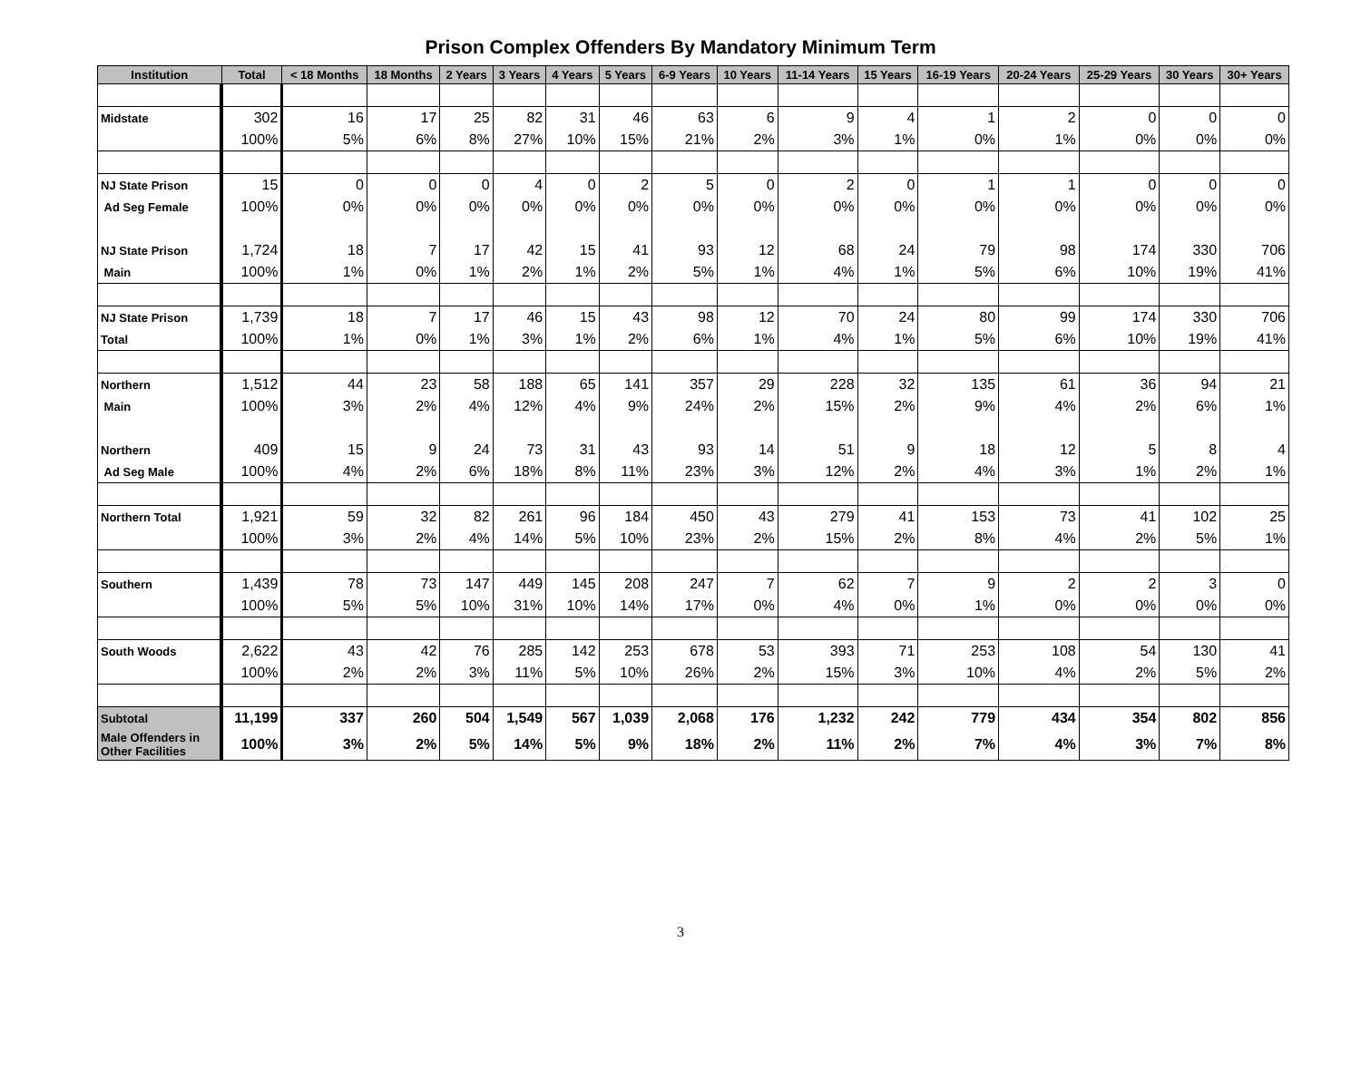Prison Complex Offenders By Mandatory Minimum Term
| Institution | Total | < 18 Months | 18 Months | 2 Years | 3 Years | 4 Years | 5 Years | 6-9 Years | 10 Years | 11-14 Years | 15 Years | 16-19 Years | 20-24 Years | 25-29 Years | 30 Years | 30+ Years |
| --- | --- | --- | --- | --- | --- | --- | --- | --- | --- | --- | --- | --- | --- | --- | --- | --- |
| Midstate | 302 | 16 | 17 | 25 | 82 | 31 | 46 | 63 | 6 | 9 | 4 | 1 | 2 | 0 | 0 | 0 |
| | 100% | 5% | 6% | 8% | 27% | 10% | 15% | 21% | 2% | 3% | 1% | 0% | 1% | 0% | 0% | 0% |
| NJ State Prison | 15 | 0 | 0 | 0 | 4 | 0 | 2 | 5 | 0 | 2 | 0 | 1 | 1 | 0 | 0 | 0 |
| Ad Seg Female | 100% | 0% | 0% | 0% | 0% | 0% | 0% | 0% | 0% | 0% | 0% | 0% | 0% | 0% | 0% | 0% |
| NJ State Prison | 1,724 | 18 | 7 | 17 | 42 | 15 | 41 | 93 | 12 | 68 | 24 | 79 | 98 | 174 | 330 | 706 |
| Main | 100% | 1% | 0% | 1% | 2% | 1% | 2% | 5% | 1% | 4% | 1% | 5% | 6% | 10% | 19% | 41% |
| NJ State Prison | 1,739 | 18 | 7 | 17 | 46 | 15 | 43 | 98 | 12 | 70 | 24 | 80 | 99 | 174 | 330 | 706 |
| Total | 100% | 1% | 0% | 1% | 3% | 1% | 2% | 6% | 1% | 4% | 1% | 5% | 6% | 10% | 19% | 41% |
| Northern | 1,512 | 44 | 23 | 58 | 188 | 65 | 141 | 357 | 29 | 228 | 32 | 135 | 61 | 36 | 94 | 21 |
| Main | 100% | 3% | 2% | 4% | 12% | 4% | 9% | 24% | 2% | 15% | 2% | 9% | 4% | 2% | 6% | 1% |
| Northern | 409 | 15 | 9 | 24 | 73 | 31 | 43 | 93 | 14 | 51 | 9 | 18 | 12 | 5 | 8 | 4 |
| Ad Seg Male | 100% | 4% | 2% | 6% | 18% | 8% | 11% | 23% | 3% | 12% | 2% | 4% | 3% | 1% | 2% | 1% |
| Northern Total | 1,921 | 59 | 32 | 82 | 261 | 96 | 184 | 450 | 43 | 279 | 41 | 153 | 73 | 41 | 102 | 25 |
| | 100% | 3% | 2% | 4% | 14% | 5% | 10% | 23% | 2% | 15% | 2% | 8% | 4% | 2% | 5% | 1% |
| Southern | 1,439 | 78 | 73 | 147 | 449 | 145 | 208 | 247 | 7 | 62 | 7 | 9 | 2 | 2 | 3 | 0 |
| | 100% | 5% | 5% | 10% | 31% | 10% | 14% | 17% | 0% | 4% | 0% | 1% | 0% | 0% | 0% | 0% |
| South Woods | 2,622 | 43 | 42 | 76 | 285 | 142 | 253 | 678 | 53 | 393 | 71 | 253 | 108 | 54 | 130 | 41 |
| | 100% | 2% | 2% | 3% | 11% | 5% | 10% | 26% | 2% | 15% | 3% | 10% | 4% | 2% | 5% | 2% |
| Subtotal | 11,199 | 337 | 260 | 504 | 1,549 | 567 | 1,039 | 2,068 | 176 | 1,232 | 242 | 779 | 434 | 354 | 802 | 856 |
| Male Offenders in Other Facilities | 100% | 3% | 2% | 5% | 14% | 5% | 9% | 18% | 2% | 11% | 2% | 7% | 4% | 3% | 7% | 8% |
3